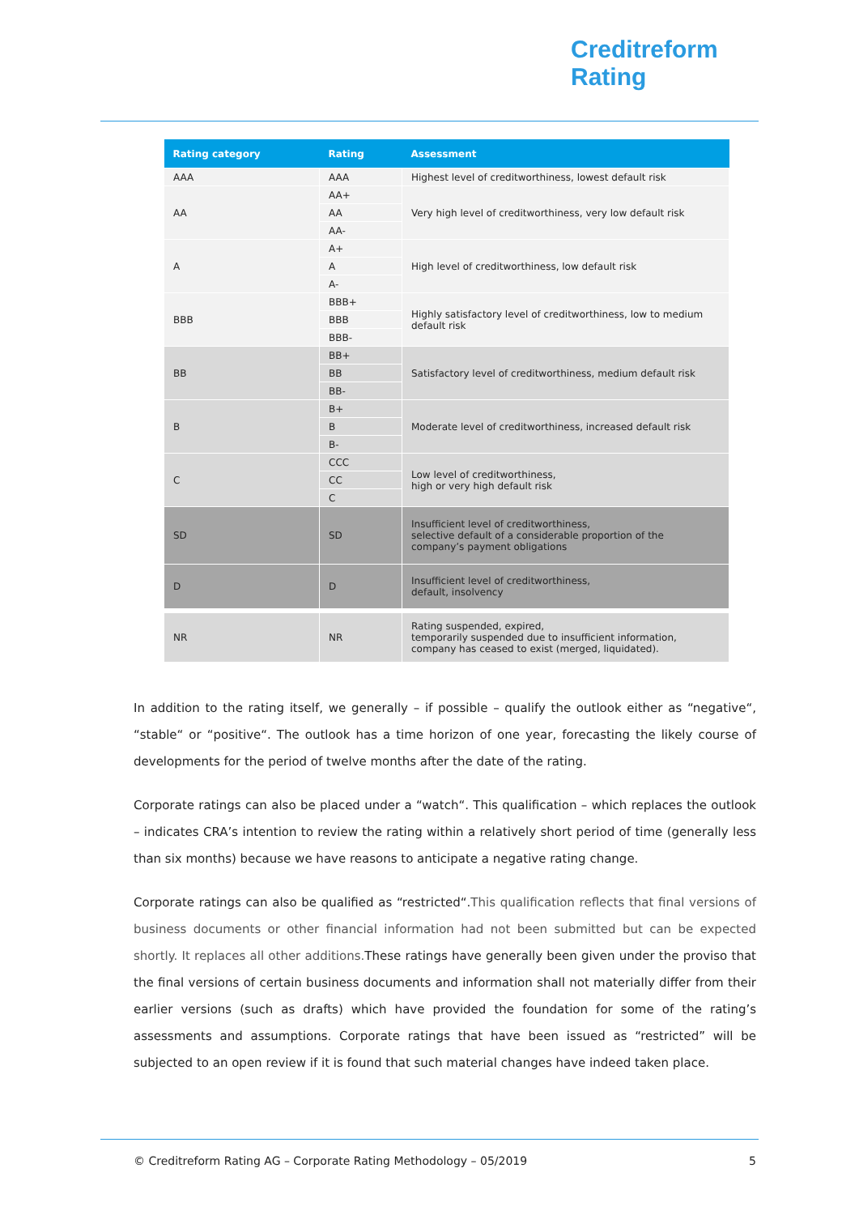Creditreform
Rating
| Rating category | Rating | Assessment |
| --- | --- | --- |
| AAA | AAA | Highest level of creditworthiness, lowest default risk |
| AA | AA+ | Very high level of creditworthiness, very low default risk |
| | AA | |
| | AA- | |
| A | A+ | High level of creditworthiness, low default risk |
| | A | |
| | A- | |
| BBB | BBB+ | Highly satisfactory level of creditworthiness, low to medium default risk |
| | BBB | |
| | BBB- | |
| BB | BB+ | Satisfactory level of creditworthiness, medium default risk |
| | BB | |
| | BB- | |
| B | B+ | Moderate level of creditworthiness, increased default risk |
| | B | |
| | B- | |
| C | CCC | Low level of creditworthiness, high or very high default risk |
| | CC | |
| | C | |
| SD | SD | Insufficient level of creditworthiness, selective default of a considerable proportion of the company’s payment obligations |
| D | D | Insufficient level of creditworthiness, default, insolvency |
| NR | NR | Rating suspended, expired, temporarily suspended due to insufficient information, company has ceased to exist (merged, liquidated). |
In addition to the rating itself, we generally – if possible – qualify the outlook either as “negative“, “stable“ or “positive“. The outlook has a time horizon of one year, forecasting the likely course of developments for the period of twelve months after the date of the rating.
Corporate ratings can also be placed under a “watch“. This qualification – which replaces the outlook – indicates CRA’s intention to review the rating within a relatively short period of time (generally less than six months) because we have reasons to anticipate a negative rating change.
Corporate ratings can also be qualified as “restricted“.This qualification reflects that final versions of business documents or other financial information had not been submitted but can be expected shortly. It replaces all other additions. These ratings have generally been given under the proviso that the final versions of certain business documents and information shall not materially differ from their earlier versions (such as drafts) which have provided the foundation for some of the rating’s assessments and assumptions. Corporate ratings that have been issued as “restricted” will be subjected to an open review if it is found that such material changes have indeed taken place.
© Creditreform Rating AG – Corporate Rating Methodology – 05/2019 5